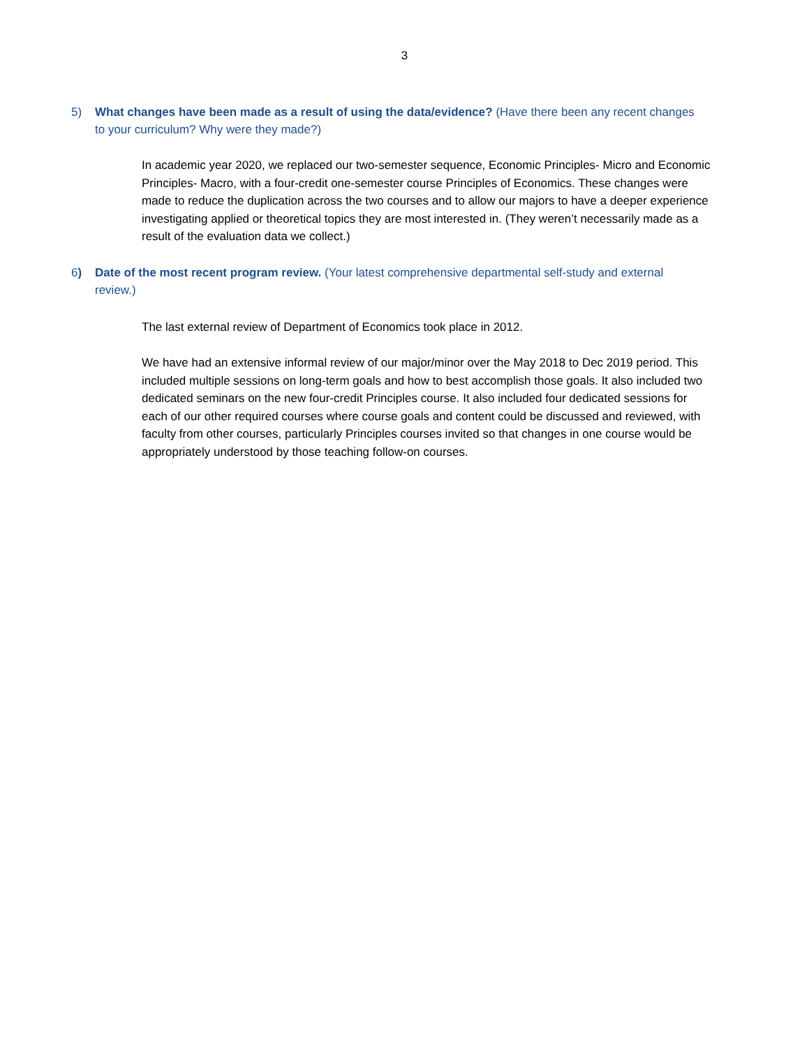3
5) What changes have been made as a result of using the data/evidence? (Have there been any recent changes to your curriculum? Why were they made?)
In academic year 2020, we replaced our two-semester sequence, Economic Principles- Micro and Economic Principles- Macro, with a four-credit one-semester course Principles of Economics. These changes were made to reduce the duplication across the two courses and to allow our majors to have a deeper experience investigating applied or theoretical topics they are most interested in. (They weren’t necessarily made as a result of the evaluation data we collect.)
6) Date of the most recent program review. (Your latest comprehensive departmental self-study and external review.)
The last external review of Department of Economics took place in 2012.
We have had an extensive informal review of our major/minor over the May 2018 to Dec 2019 period. This included multiple sessions on long-term goals and how to best accomplish those goals. It also included two dedicated seminars on the new four-credit Principles course. It also included four dedicated sessions for each of our other required courses where course goals and content could be discussed and reviewed, with faculty from other courses, particularly Principles courses invited so that changes in one course would be appropriately understood by those teaching follow-on courses.